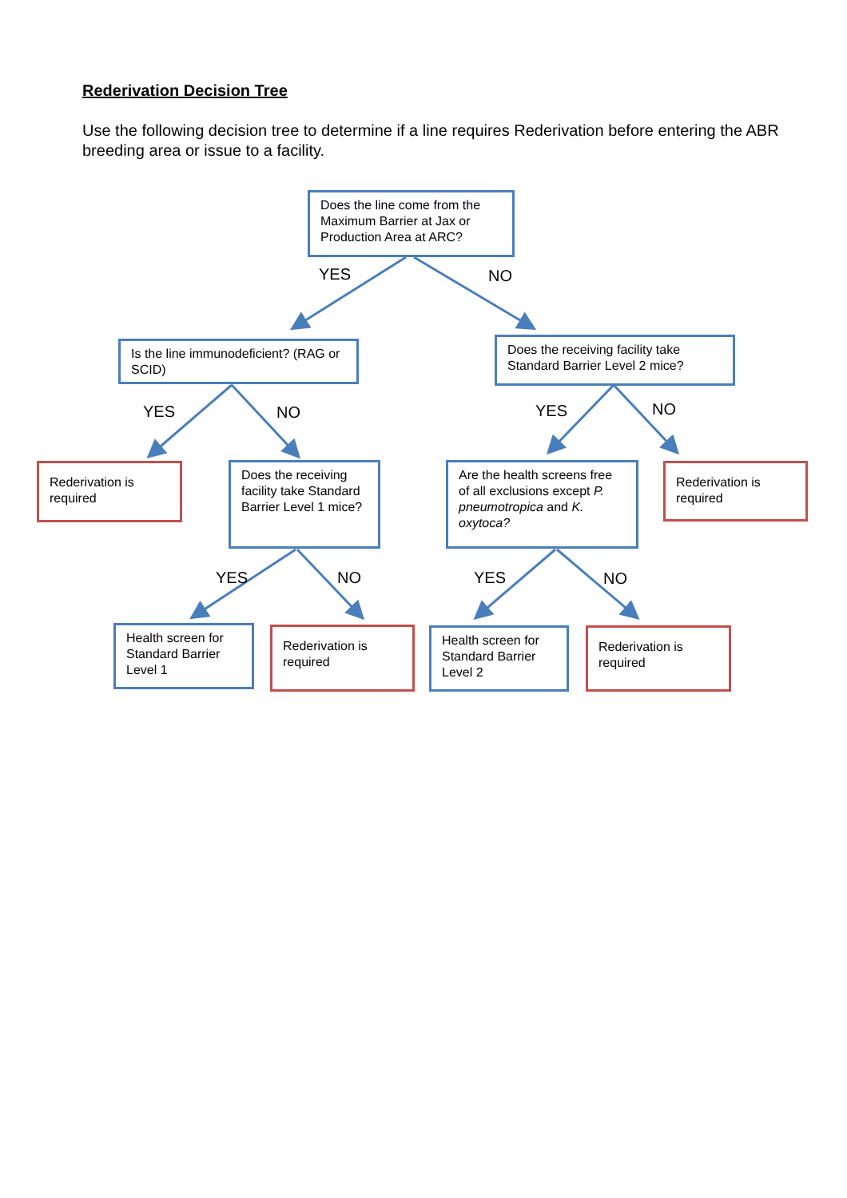Rederivation Decision Tree
Use the following decision tree to determine if a line requires Rederivation before entering the ABR breeding area or issue to a facility.
Does the line come from the Maximum Barrier at Jax or Production Area at ARC?
YES NO
Is the line immunodeficient? (RAG or SCID)
Does the receiving facility take Standard Barrier Level 2 mice?
YES NO YES NO
Rederivation is required
Does the receiving facility take Standard Barrier Level 1 mice?
Are the health screens free of all exclusions except P. pneumotropica and K. oxytoca?
Rederivation is required
YES NO YES NO
Health screen for Standard Barrier Level 1
Rederivation is required
Health screen for Standard Barrier Level 2
Rederivation is required